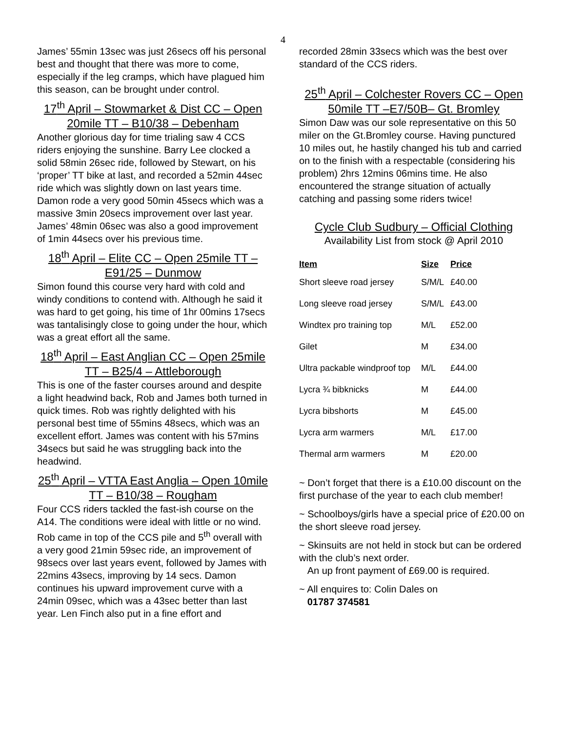4
James’ 55min 13sec was just 26secs off his personal best and thought that there was more to come, especially if the leg cramps, which have plagued him this season, can be brought under control.
17<sup>th</sup> April – Stowmarket & Dist CC – Open 20mile TT – B10/38 – Debenham
Another glorious day for time trialing saw 4 CCS riders enjoying the sunshine. Barry Lee clocked a solid 58min 26sec ride, followed by Stewart, on his ‘proper’ TT bike at last, and recorded a 52min 44sec ride which was slightly down on last years time. Damon rode a very good 50min 45secs which was a massive 3min 20secs improvement over last year. James’ 48min 06sec was also a good improvement of 1min 44secs over his previous time.
18<sup>th</sup> April – Elite CC – Open 25mile TT – E91/25 – Dunmow
Simon found this course very hard with cold and windy conditions to contend with. Although he said it was hard to get going, his time of 1hr 00mins 17secs was tantalisingly close to going under the hour, which was a great effort all the same.
18<sup>th</sup> April – East Anglian CC – Open 25mile TT – B25/4 – Attleborough
This is one of the faster courses around and despite a light headwind back, Rob and James both turned in quick times. Rob was rightly delighted with his personal best time of 55mins 48secs, which was an excellent effort. James was content with his 57mins 34secs but said he was struggling back into the headwind.
25<sup>th</sup> April – VTTA East Anglia – Open 10mile TT – B10/38 – Rougham
Four CCS riders tackled the fast-ish course on the A14. The conditions were ideal with little or no wind. Rob came in top of the CCS pile and 5<sup>th</sup> overall with a very good 21min 59sec ride, an improvement of 98secs over last years event, followed by James with 22mins 43secs, improving by 14 secs. Damon continues his upward improvement curve with a 24min 09sec, which was a 43sec better than last year. Len Finch also put in a fine effort and
recorded 28min 33secs which was the best over standard of the CCS riders.
25<sup>th</sup> April – Colchester Rovers CC – Open 50mile TT –E7/50B– Gt. Bromley
Simon Daw was our sole representative on this 50 miler on the Gt.Bromley course. Having punctured 10 miles out, he hastily changed his tub and carried on to the finish with a respectable (considering his problem) 2hrs 12mins 06mins time. He also encountered the strange situation of actually catching and passing some riders twice!
Cycle Club Sudbury – Official Clothing
Availability List from stock @ April 2010
| Item | Size | Price |
| --- | --- | --- |
| Short sleeve road jersey | S/M/L | £40.00 |
| Long sleeve road jersey | S/M/L | £43.00 |
| Windtex pro training top | M/L | £52.00 |
| Gilet | M | £34.00 |
| Ultra packable windproof top | M/L | £44.00 |
| Lycra ¾ bibknicks | M | £44.00 |
| Lycra bibshorts | M | £45.00 |
| Lycra arm warmers | M/L | £17.00 |
| Thermal arm warmers | M | £20.00 |
~ Don’t forget that there is a £10.00 discount on the first purchase of the year to each club member!
~ Schoolboys/girls have a special price of £20.00 on the short sleeve road jersey.
~ Skinsuits are not held in stock but can be ordered with the club’s next order.
An up front payment of £69.00 is required.
~ All enquires to: Colin Dales on
01787 374581